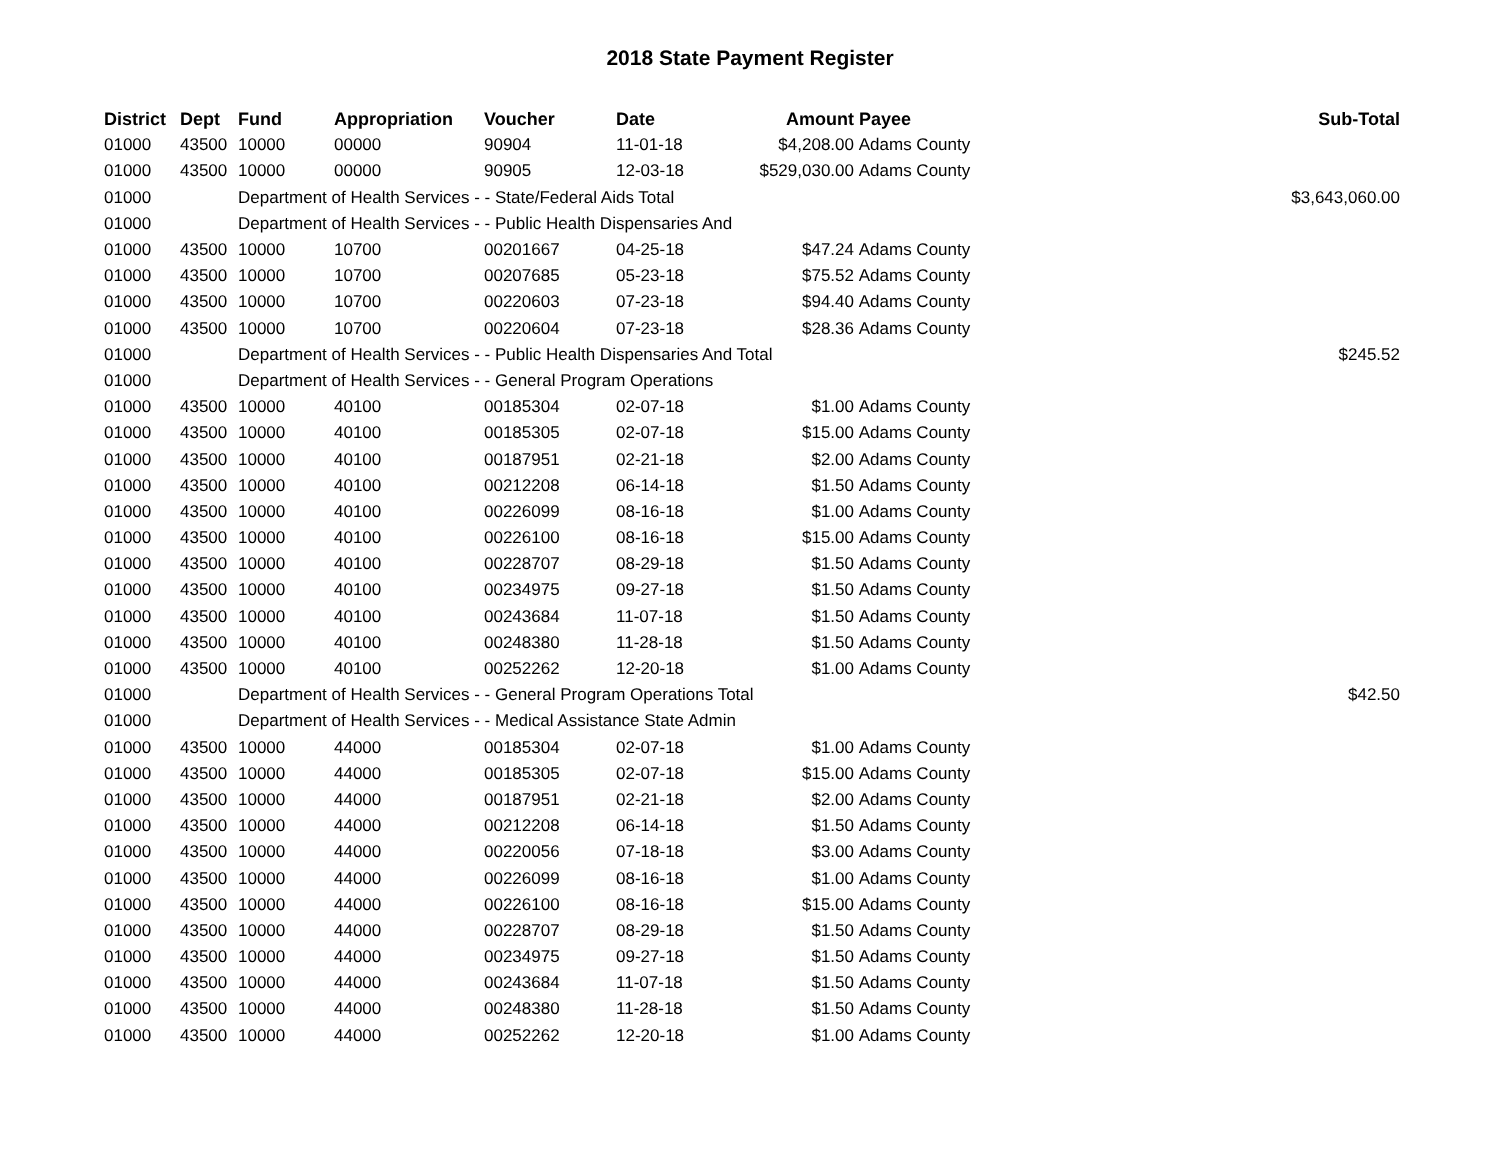2018 State Payment Register
| District | Dept | Fund | Appropriation | Voucher | Date | Amount | Payee | Sub-Total |
| --- | --- | --- | --- | --- | --- | --- | --- | --- |
| 01000 | 43500 | 10000 | 00000 | 90904 | 11-01-18 | $4,208.00 | Adams County | |
| 01000 | 43500 | 10000 | 00000 | 90905 | 12-03-18 | $529,030.00 | Adams County | |
| 01000 | | Department of Health Services - - State/Federal Aids Total | | | | | | $3,643,060.00 |
| 01000 | | Department of Health Services - - Public Health Dispensaries And | | | | | | |
| 01000 | 43500 | 10000 | 10700 | 00201667 | 04-25-18 | $47.24 | Adams County | |
| 01000 | 43500 | 10000 | 10700 | 00207685 | 05-23-18 | $75.52 | Adams County | |
| 01000 | 43500 | 10000 | 10700 | 00220603 | 07-23-18 | $94.40 | Adams County | |
| 01000 | 43500 | 10000 | 10700 | 00220604 | 07-23-18 | $28.36 | Adams County | |
| 01000 | | Department of Health Services - - Public Health Dispensaries And Total | | | | | | $245.52 |
| 01000 | | Department of Health Services - - General Program Operations | | | | | | |
| 01000 | 43500 | 10000 | 40100 | 00185304 | 02-07-18 | $1.00 | Adams County | |
| 01000 | 43500 | 10000 | 40100 | 00185305 | 02-07-18 | $15.00 | Adams County | |
| 01000 | 43500 | 10000 | 40100 | 00187951 | 02-21-18 | $2.00 | Adams County | |
| 01000 | 43500 | 10000 | 40100 | 00212208 | 06-14-18 | $1.50 | Adams County | |
| 01000 | 43500 | 10000 | 40100 | 00226099 | 08-16-18 | $1.00 | Adams County | |
| 01000 | 43500 | 10000 | 40100 | 00226100 | 08-16-18 | $15.00 | Adams County | |
| 01000 | 43500 | 10000 | 40100 | 00228707 | 08-29-18 | $1.50 | Adams County | |
| 01000 | 43500 | 10000 | 40100 | 00234975 | 09-27-18 | $1.50 | Adams County | |
| 01000 | 43500 | 10000 | 40100 | 00243684 | 11-07-18 | $1.50 | Adams County | |
| 01000 | 43500 | 10000 | 40100 | 00248380 | 11-28-18 | $1.50 | Adams County | |
| 01000 | 43500 | 10000 | 40100 | 00252262 | 12-20-18 | $1.00 | Adams County | |
| 01000 | | Department of Health Services - - General Program Operations Total | | | | | | $42.50 |
| 01000 | | Department of Health Services - - Medical Assistance State Admin | | | | | | |
| 01000 | 43500 | 10000 | 44000 | 00185304 | 02-07-18 | $1.00 | Adams County | |
| 01000 | 43500 | 10000 | 44000 | 00185305 | 02-07-18 | $15.00 | Adams County | |
| 01000 | 43500 | 10000 | 44000 | 00187951 | 02-21-18 | $2.00 | Adams County | |
| 01000 | 43500 | 10000 | 44000 | 00212208 | 06-14-18 | $1.50 | Adams County | |
| 01000 | 43500 | 10000 | 44000 | 00220056 | 07-18-18 | $3.00 | Adams County | |
| 01000 | 43500 | 10000 | 44000 | 00226099 | 08-16-18 | $1.00 | Adams County | |
| 01000 | 43500 | 10000 | 44000 | 00226100 | 08-16-18 | $15.00 | Adams County | |
| 01000 | 43500 | 10000 | 44000 | 00228707 | 08-29-18 | $1.50 | Adams County | |
| 01000 | 43500 | 10000 | 44000 | 00234975 | 09-27-18 | $1.50 | Adams County | |
| 01000 | 43500 | 10000 | 44000 | 00243684 | 11-07-18 | $1.50 | Adams County | |
| 01000 | 43500 | 10000 | 44000 | 00248380 | 11-28-18 | $1.50 | Adams County | |
| 01000 | 43500 | 10000 | 44000 | 00252262 | 12-20-18 | $1.00 | Adams County | |